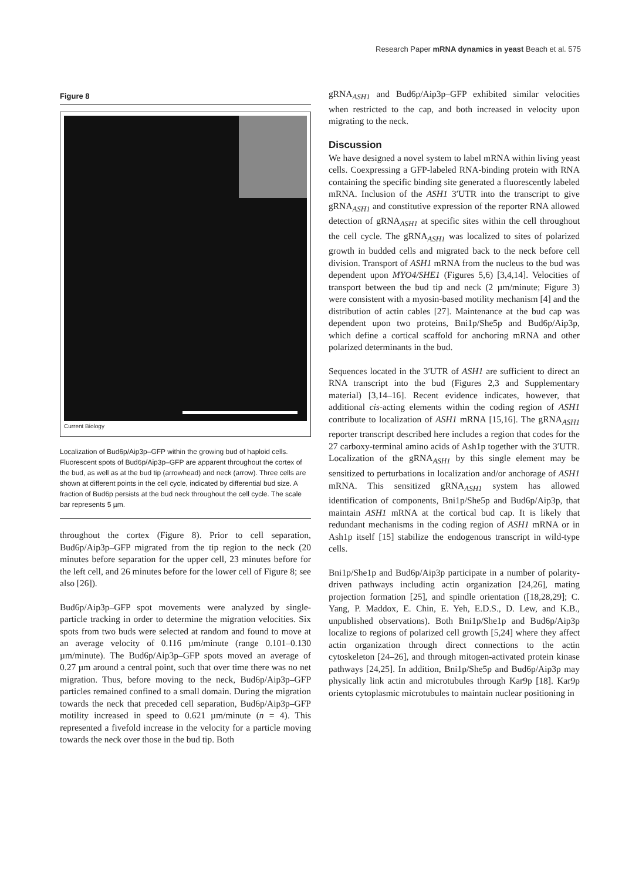Research Paper mRNA dynamics in yeast Beach et al. 575
Figure 8
Current Biology
Localization of Bud6p/Aip3p–GFP within the growing bud of haploid cells. Fluorescent spots of Bud6p/Aip3p–GFP are apparent throughout the cortex of the bud, as well as at the bud tip (arrowhead) and neck (arrow). Three cells are shown at different points in the cell cycle, indicated by differential bud size. A fraction of Bud6p persists at the bud neck throughout the cell cycle. The scale bar represents 5 µm.
throughout the cortex (Figure 8). Prior to cell separation, Bud6p/Aip3p–GFP migrated from the tip region to the neck (20 minutes before separation for the upper cell, 23 minutes before for the left cell, and 26 minutes before for the lower cell of Figure 8; see also [26]).
Bud6p/Aip3p–GFP spot movements were analyzed by single-particle tracking in order to determine the migration velocities. Six spots from two buds were selected at random and found to move at an average velocity of 0.116 µm/minute (range 0.101–0.130 µm/minute). The Bud6p/Aip3p–GFP spots moved an average of 0.27 µm around a central point, such that over time there was no net migration. Thus, before moving to the neck, Bud6p/Aip3p–GFP particles remained confined to a small domain. During the migration towards the neck that preceded cell separation, Bud6p/Aip3p–GFP motility increased in speed to 0.621 µm/minute (n = 4). This represented a fivefold increase in the velocity for a particle moving towards the neck over those in the bud tip. Both
gRNA<sub>ASH1</sub> and Bud6p/Aip3p–GFP exhibited similar velocities when restricted to the cap, and both increased in velocity upon migrating to the neck.
Discussion
We have designed a novel system to label mRNA within living yeast cells. Coexpressing a GFP-labeled RNA-binding protein with RNA containing the specific binding site generated a fluorescently labeled mRNA. Inclusion of the ASH1 3′UTR into the transcript to give gRNA<sub>ASH1</sub> and constitutive expression of the reporter RNA allowed detection of gRNA<sub>ASH1</sub> at specific sites within the cell throughout the cell cycle. The gRNA<sub>ASH1</sub> was localized to sites of polarized growth in budded cells and migrated back to the neck before cell division. Transport of ASH1 mRNA from the nucleus to the bud was dependent upon MYO4/SHE1 (Figures 5,6) [3,4,14]. Velocities of transport between the bud tip and neck (2 µm/minute; Figure 3) were consistent with a myosin-based motility mechanism [4] and the distribution of actin cables [27]. Maintenance at the bud cap was dependent upon two proteins, Bni1p/She5p and Bud6p/Aip3p, which define a cortical scaffold for anchoring mRNA and other polarized determinants in the bud.
Sequences located in the 3′UTR of ASH1 are sufficient to direct an RNA transcript into the bud (Figures 2,3 and Supplementary material) [3,14–16]. Recent evidence indicates, however, that additional cis-acting elements within the coding region of ASH1 contribute to localization of ASH1 mRNA [15,16]. The gRNA<sub>ASH1</sub> reporter transcript described here includes a region that codes for the 27 carboxy-terminal amino acids of Ash1p together with the 3′UTR. Localization of the gRNA<sub>ASH1</sub> by this single element may be sensitized to perturbations in localization and/or anchorage of ASH1 mRNA. This sensitized gRNA<sub>ASH1</sub> system has allowed identification of components, Bni1p/She5p and Bud6p/Aip3p, that maintain ASH1 mRNA at the cortical bud cap. It is likely that redundant mechanisms in the coding region of ASH1 mRNA or in Ash1p itself [15] stabilize the endogenous transcript in wild-type cells.
Bni1p/She1p and Bud6p/Aip3p participate in a number of polarity-driven pathways including actin organization [24,26], mating projection formation [25], and spindle orientation ([18,28,29]; C. Yang, P. Maddox, E. Chin, E. Yeh, E.D.S., D. Lew, and K.B., unpublished observations). Both Bni1p/She1p and Bud6p/Aip3p localize to regions of polarized cell growth [5,24] where they affect actin organization through direct connections to the actin cytoskeleton [24–26], and through mitogen-activated protein kinase pathways [24,25]. In addition, Bni1p/She5p and Bud6p/Aip3p may physically link actin and microtubules through Kar9p [18]. Kar9p orients cytoplasmic microtubules to maintain nuclear positioning in